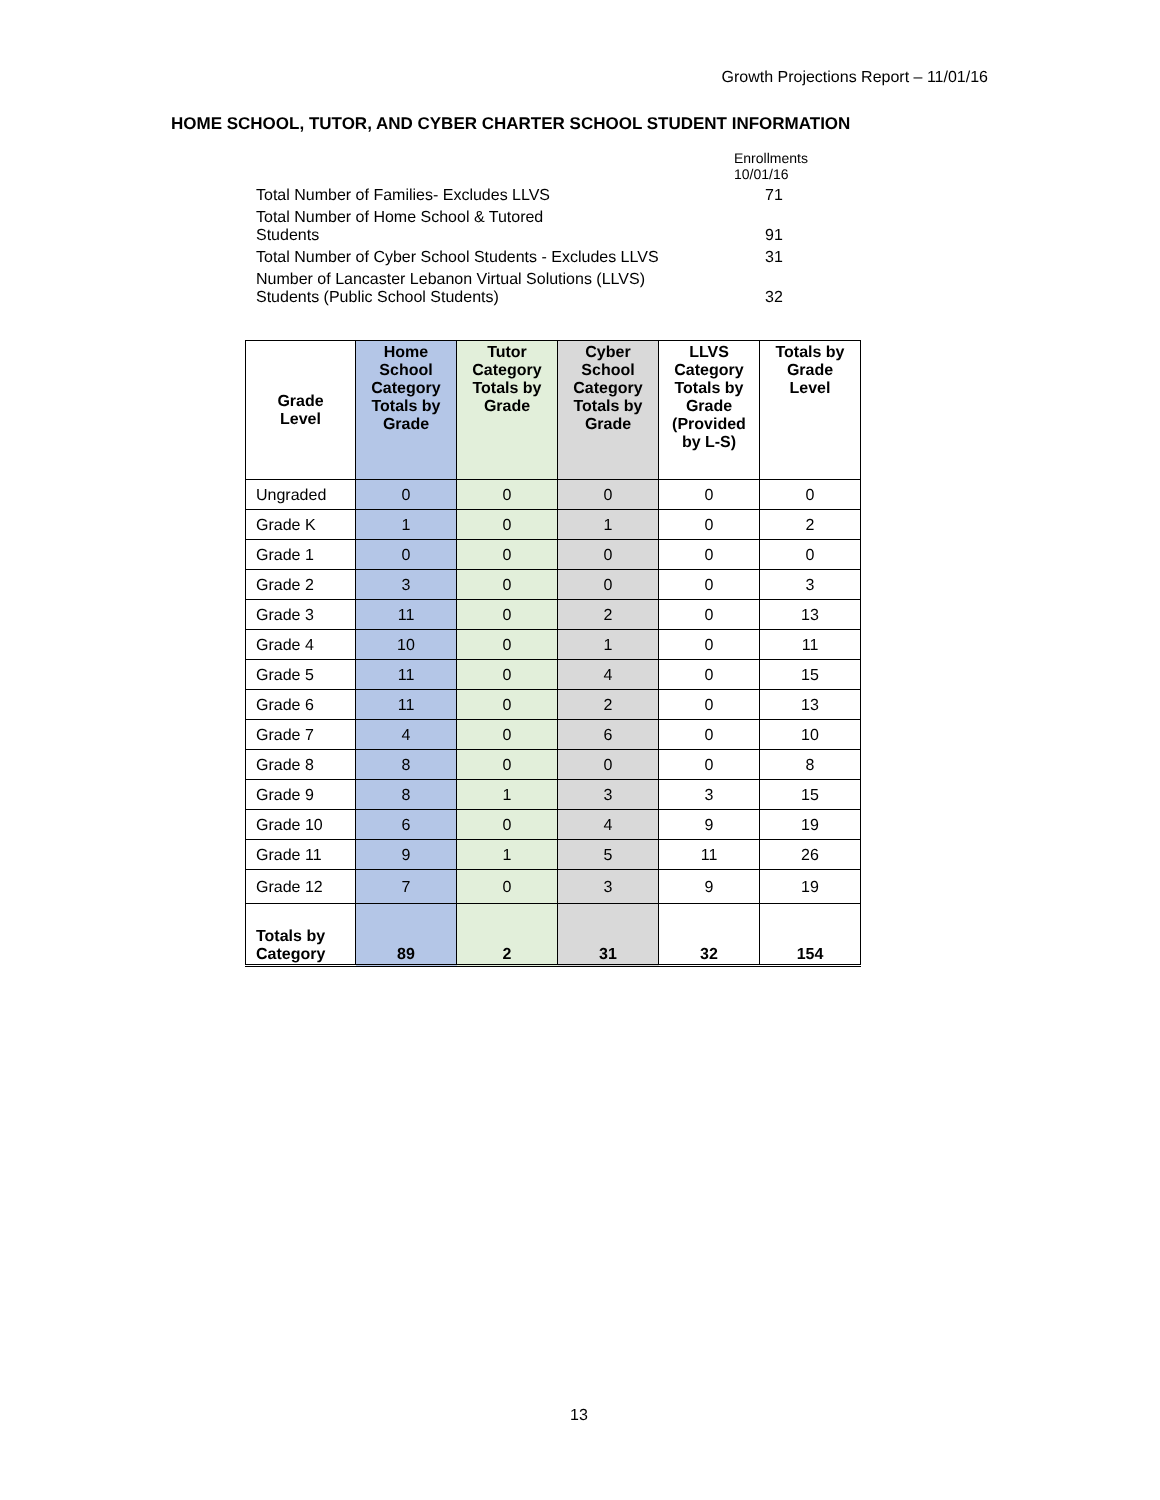Growth Projections Report – 11/01/16
HOME SCHOOL, TUTOR, AND CYBER CHARTER SCHOOL STUDENT INFORMATION
| | Enrollments 10/01/16 |
| Total Number of Families- Excludes LLVS | 71 |
| Total Number of Home School & Tutored Students | 91 |
| Total Number of Cyber School Students - Excludes LLVS | 31 |
| Number of Lancaster Lebanon Virtual Solutions (LLVS) Students (Public School Students) | 32 |
| Grade Level | Home School Category Totals by Grade | Tutor Category Totals by Grade | Cyber School Category Totals by Grade | LLVS Category Totals by Grade (Provided by L-S) | Totals by Grade Level |
| --- | --- | --- | --- | --- | --- |
| Ungraded | 0 | 0 | 0 | 0 | 0 |
| Grade K | 1 | 0 | 1 | 0 | 2 |
| Grade 1 | 0 | 0 | 0 | 0 | 0 |
| Grade 2 | 3 | 0 | 0 | 0 | 3 |
| Grade 3 | 11 | 0 | 2 | 0 | 13 |
| Grade 4 | 10 | 0 | 1 | 0 | 11 |
| Grade 5 | 11 | 0 | 4 | 0 | 15 |
| Grade 6 | 11 | 0 | 2 | 0 | 13 |
| Grade 7 | 4 | 0 | 6 | 0 | 10 |
| Grade 8 | 8 | 0 | 0 | 0 | 8 |
| Grade 9 | 8 | 1 | 3 | 3 | 15 |
| Grade 10 | 6 | 0 | 4 | 9 | 19 |
| Grade 11 | 9 | 1 | 5 | 11 | 26 |
| Grade 12 | 7 | 0 | 3 | 9 | 19 |
| Totals by Category | 89 | 2 | 31 | 32 | 154 |
13